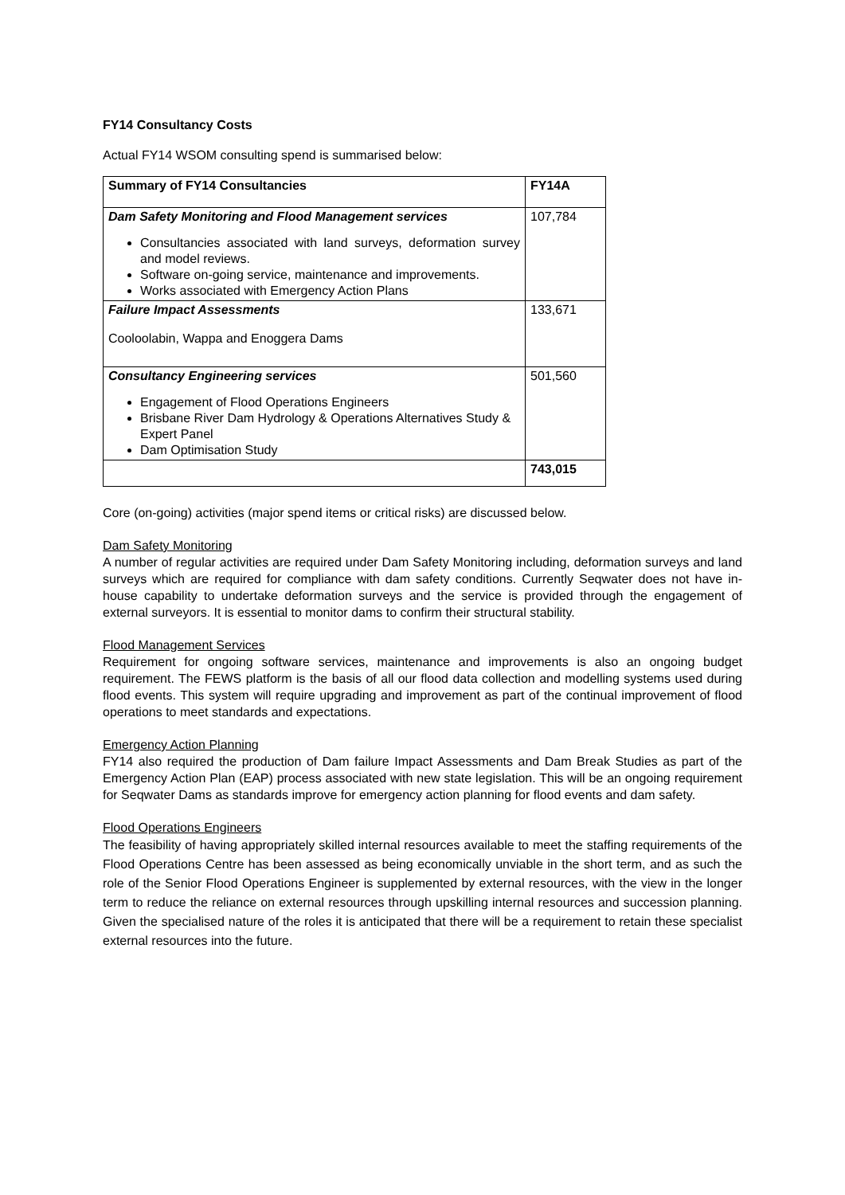FY14 Consultancy Costs
Actual FY14 WSOM consulting spend is summarised below:
| Summary of FY14 Consultancies | FY14A |
| --- | --- |
| Dam Safety Monitoring and Flood Management services Consultancies associated with land surveys, deformation survey and model reviews. Software on-going service, maintenance and improvements. Works associated with Emergency Action Plans | 107,784 |
| Failure Impact Assessments Cooloolabin, Wappa and Enoggera Dams | 133,671 |
| Consultancy Engineering services Engagement of Flood Operations Engineers Brisbane River Dam Hydrology & Operations Alternatives Study & Expert Panel Dam Optimisation Study | 501,560 |
| | 743,015 |
Core (on-going) activities (major spend items or critical risks) are discussed below.
Dam Safety Monitoring
A number of regular activities are required under Dam Safety Monitoring including, deformation surveys and land surveys which are required for compliance with dam safety conditions. Currently Seqwater does not have in-house capability to undertake deformation surveys and the service is provided through the engagement of external surveyors. It is essential to monitor dams to confirm their structural stability.
Flood Management Services
Requirement for ongoing software services, maintenance and improvements is also an ongoing budget requirement. The FEWS platform is the basis of all our flood data collection and modelling systems used during flood events. This system will require upgrading and improvement as part of the continual improvement of flood operations to meet standards and expectations.
Emergency Action Planning
FY14 also required the production of Dam failure Impact Assessments and Dam Break Studies as part of the Emergency Action Plan (EAP) process associated with new state legislation. This will be an ongoing requirement for Seqwater Dams as standards improve for emergency action planning for flood events and dam safety.
Flood Operations Engineers
The feasibility of having appropriately skilled internal resources available to meet the staffing requirements of the Flood Operations Centre has been assessed as being economically unviable in the short term, and as such the role of the Senior Flood Operations Engineer is supplemented by external resources, with the view in the longer term to reduce the reliance on external resources through upskilling internal resources and succession planning. Given the specialised nature of the roles it is anticipated that there will be a requirement to retain these specialist external resources into the future.